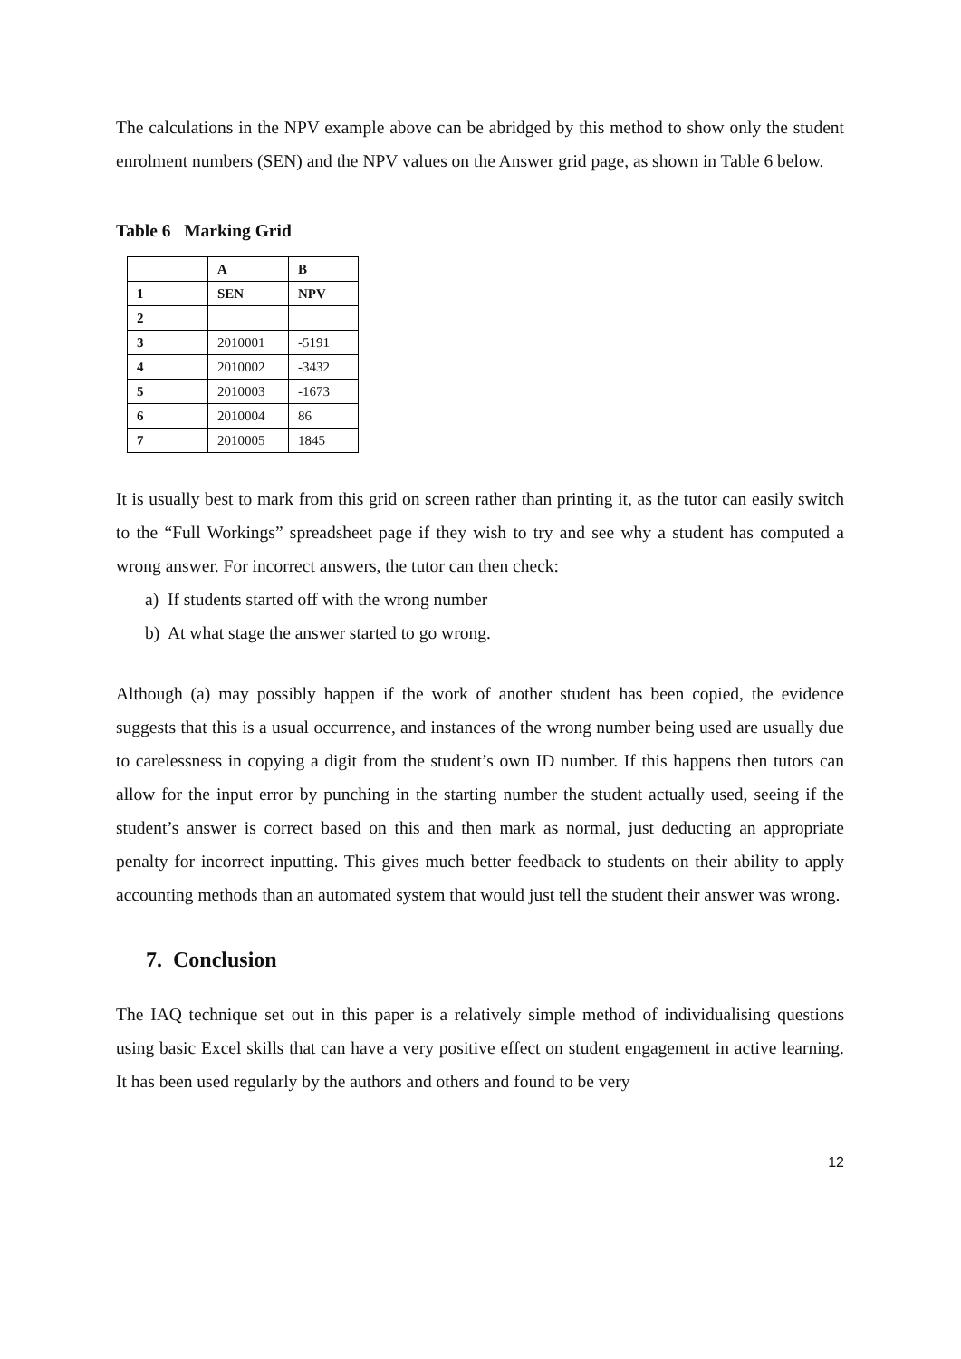The calculations in the NPV example above can be abridged by this method to show only the student enrolment numbers (SEN) and the NPV values on the Answer grid page, as shown in Table 6 below.
Table 6 Marking Grid
| | A | B |
| 1 | SEN | NPV |
| 2 | | |
| 3 | 2010001 | -5191 |
| 4 | 2010002 | -3432 |
| 5 | 2010003 | -1673 |
| 6 | 2010004 | 86 |
| 7 | 2010005 | 1845 |
It is usually best to mark from this grid on screen rather than printing it, as the tutor can easily switch to the “Full Workings” spreadsheet page if they wish to try and see why a student has computed a wrong answer. For incorrect answers, the tutor can then check:
a) If students started off with the wrong number
b) At what stage the answer started to go wrong.
Although (a) may possibly happen if the work of another student has been copied, the evidence suggests that this is a usual occurrence, and instances of the wrong number being used are usually due to carelessness in copying a digit from the student’s own ID number. If this happens then tutors can allow for the input error by punching in the starting number the student actually used, seeing if the student’s answer is correct based on this and then mark as normal, just deducting an appropriate penalty for incorrect inputting. This gives much better feedback to students on their ability to apply accounting methods than an automated system that would just tell the student their answer was wrong.
7. Conclusion
The IAQ technique set out in this paper is a relatively simple method of individualising questions using basic Excel skills that can have a very positive effect on student engagement in active learning. It has been used regularly by the authors and others and found to be very
12